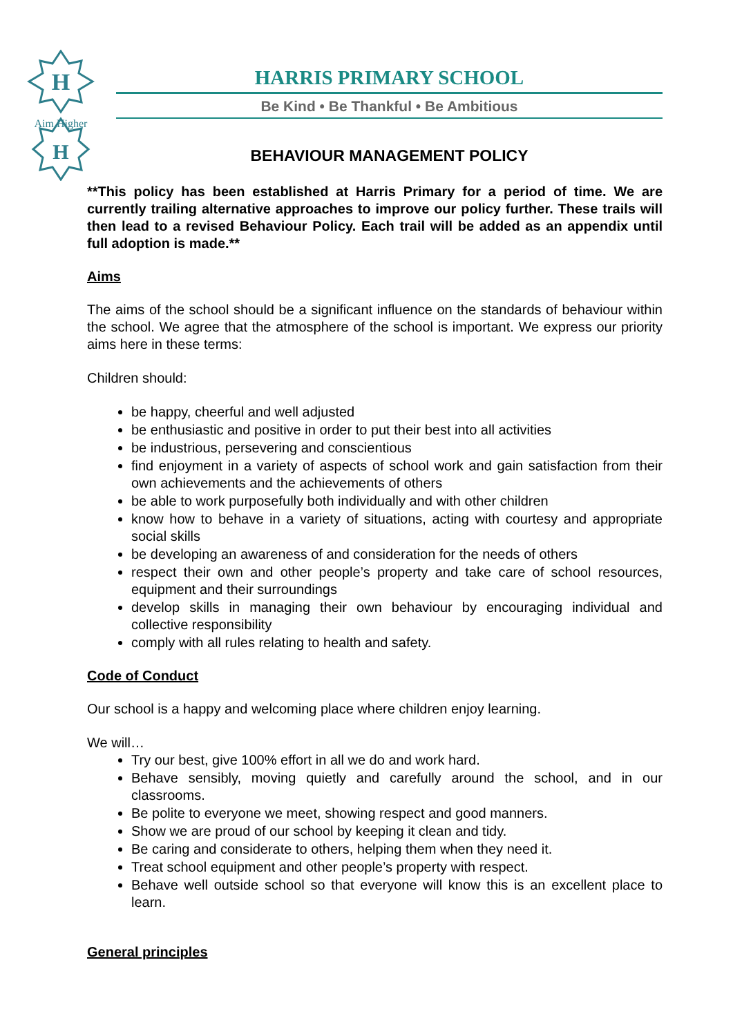H
H
Aim Higher
HARRIS PRIMARY SCHOOL
Be Kind • Be Thankful • Be Ambitious
BEHAVIOUR MANAGEMENT POLICY
**This policy has been established at Harris Primary for a period of time. We are currently trailing alternative approaches to improve our policy further. These trails will then lead to a revised Behaviour Policy. Each trail will be added as an appendix until full adoption is made.**
Aims
The aims of the school should be a significant influence on the standards of behaviour within the school. We agree that the atmosphere of the school is important. We express our priority aims here in these terms:
Children should:
be happy, cheerful and well adjusted
be enthusiastic and positive in order to put their best into all activities
be industrious, persevering and conscientious
find enjoyment in a variety of aspects of school work and gain satisfaction from their own achievements and the achievements of others
be able to work purposefully both individually and with other children
know how to behave in a variety of situations, acting with courtesy and appropriate social skills
be developing an awareness of and consideration for the needs of others
respect their own and other people’s property and take care of school resources, equipment and their surroundings
develop skills in managing their own behaviour by encouraging individual and collective responsibility
comply with all rules relating to health and safety.
Code of Conduct
Our school is a happy and welcoming place where children enjoy learning.
We will…
Try our best, give 100% effort in all we do and work hard.
Behave sensibly, moving quietly and carefully around the school, and in our classrooms.
Be polite to everyone we meet, showing respect and good manners.
Show we are proud of our school by keeping it clean and tidy.
Be caring and considerate to others, helping them when they need it.
Treat school equipment and other people’s property with respect.
Behave well outside school so that everyone will know this is an excellent place to learn.
General principles